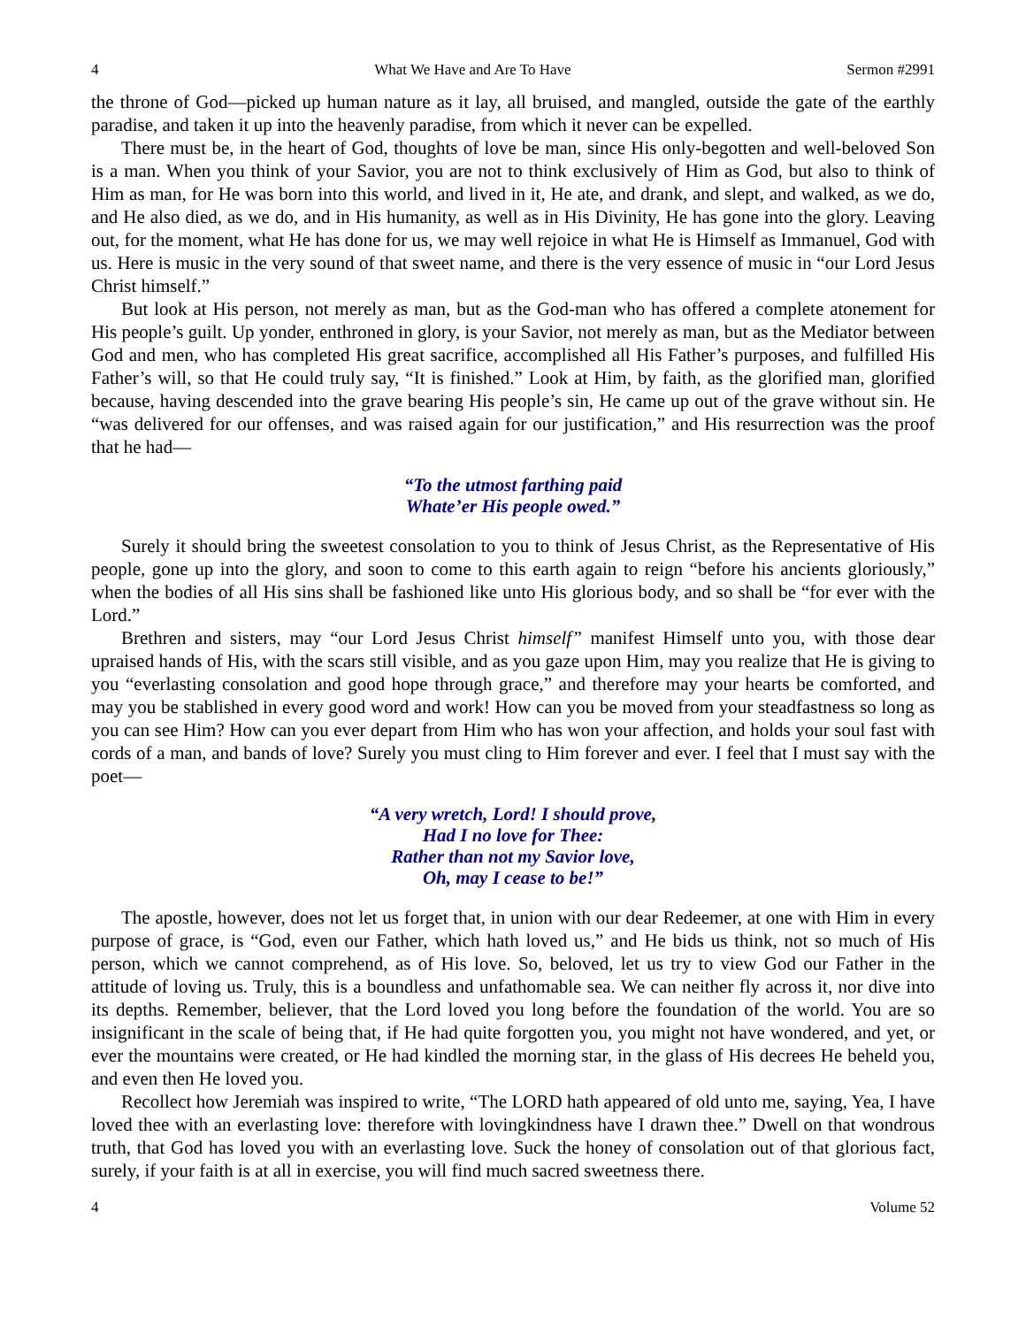4 What We Have and Are To Have Sermon #2991
the throne of God—picked up human nature as it lay, all bruised, and mangled, outside the gate of the earthly paradise, and taken it up into the heavenly paradise, from which it never can be expelled.
There must be, in the heart of God, thoughts of love be man, since His only-begotten and well-beloved Son is a man. When you think of your Savior, you are not to think exclusively of Him as God, but also to think of Him as man, for He was born into this world, and lived in it, He ate, and drank, and slept, and walked, as we do, and He also died, as we do, and in His humanity, as well as in His Divinity, He has gone into the glory. Leaving out, for the moment, what He has done for us, we may well rejoice in what He is Himself as Immanuel, God with us. Here is music in the very sound of that sweet name, and there is the very essence of music in “our Lord Jesus Christ himself.”
But look at His person, not merely as man, but as the God-man who has offered a complete atonement for His people’s guilt. Up yonder, enthroned in glory, is your Savior, not merely as man, but as the Mediator between God and men, who has completed His great sacrifice, accomplished all His Father’s purposes, and fulfilled His Father’s will, so that He could truly say, “It is finished.” Look at Him, by faith, as the glorified man, glorified because, having descended into the grave bearing His people’s sin, He came up out of the grave without sin. He “was delivered for our offenses, and was raised again for our justification,” and His resurrection was the proof that he had—
“To the utmost farthing paid
Whate’er His people owed.”
Surely it should bring the sweetest consolation to you to think of Jesus Christ, as the Representative of His people, gone up into the glory, and soon to come to this earth again to reign “before his ancients gloriously,” when the bodies of all His sins shall be fashioned like unto His glorious body, and so shall be “for ever with the Lord.”
Brethren and sisters, may “our Lord Jesus Christ himself” manifest Himself unto you, with those dear upraised hands of His, with the scars still visible, and as you gaze upon Him, may you realize that He is giving to you “everlasting consolation and good hope through grace,” and therefore may your hearts be comforted, and may you be stablished in every good word and work! How can you be moved from your steadfastness so long as you can see Him? How can you ever depart from Him who has won your affection, and holds your soul fast with cords of a man, and bands of love? Surely you must cling to Him forever and ever. I feel that I must say with the poet—
“A very wretch, Lord! I should prove,
Had I no love for Thee:
Rather than not my Savior love,
Oh, may I cease to be!”
The apostle, however, does not let us forget that, in union with our dear Redeemer, at one with Him in every purpose of grace, is “God, even our Father, which hath loved us,” and He bids us think, not so much of His person, which we cannot comprehend, as of His love. So, beloved, let us try to view God our Father in the attitude of loving us. Truly, this is a boundless and unfathomable sea. We can neither fly across it, nor dive into its depths. Remember, believer, that the Lord loved you long before the foundation of the world. You are so insignificant in the scale of being that, if He had quite forgotten you, you might not have wondered, and yet, or ever the mountains were created, or He had kindled the morning star, in the glass of His decrees He beheld you, and even then He loved you.
Recollect how Jeremiah was inspired to write, “The LORD hath appeared of old unto me, saying, Yea, I have loved thee with an everlasting love: therefore with lovingkindness have I drawn thee.” Dwell on that wondrous truth, that God has loved you with an everlasting love. Suck the honey of consolation out of that glorious fact, surely, if your faith is at all in exercise, you will find much sacred sweetness there.
4 Volume 52